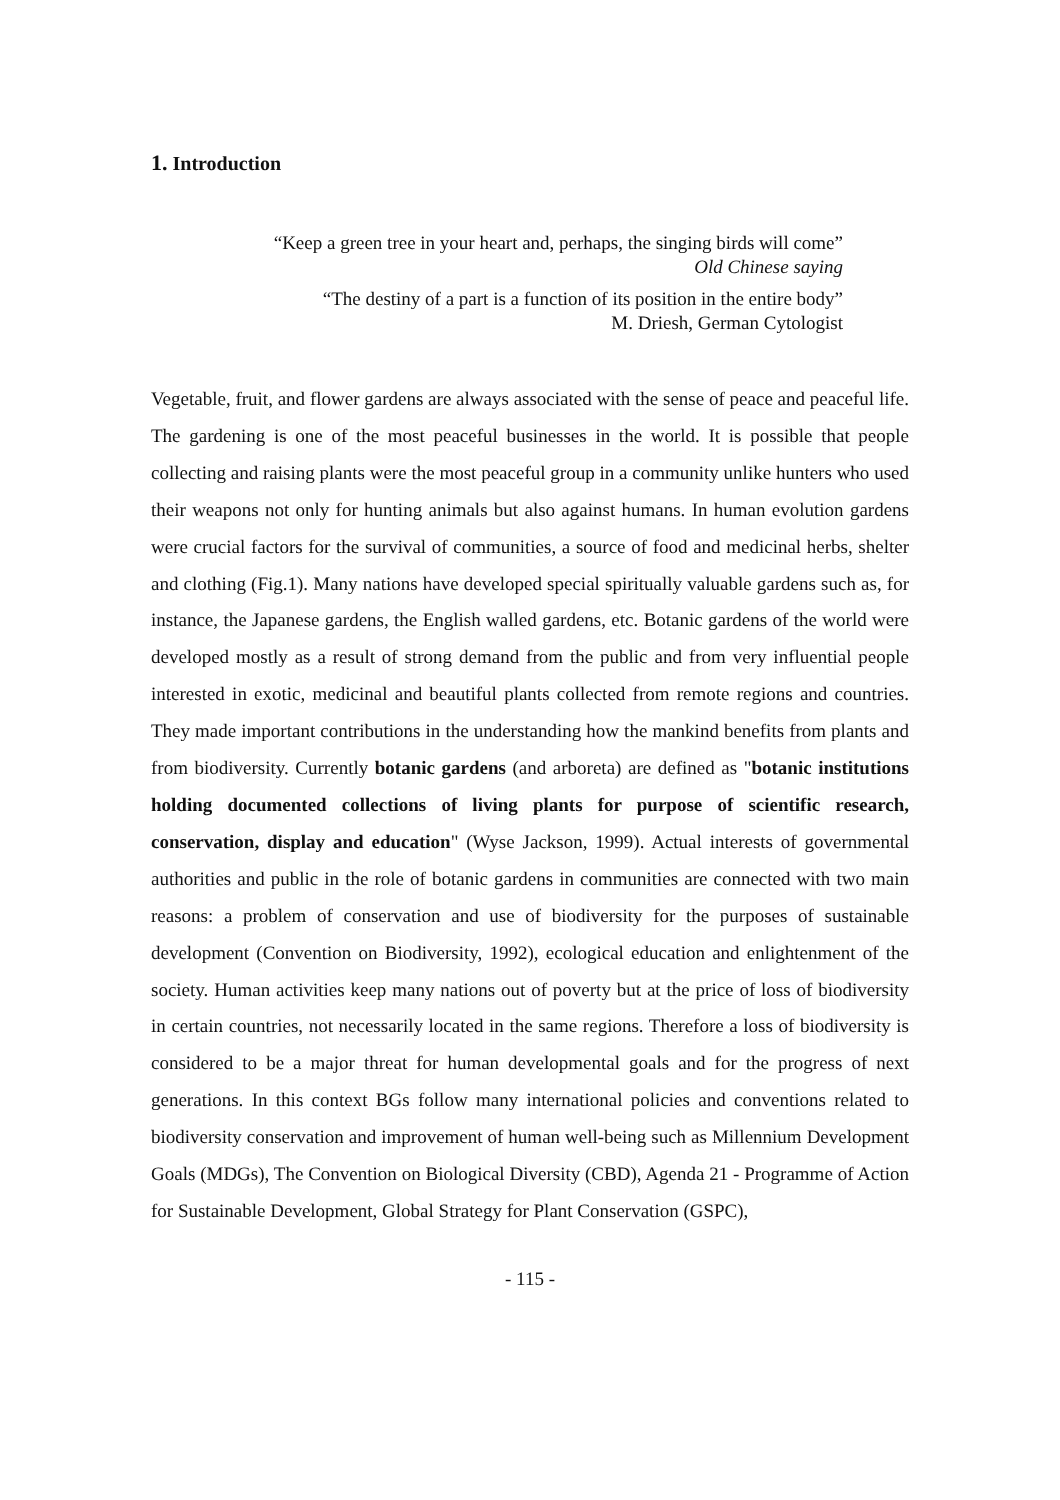1. Introduction
“Keep a green tree in your heart and, perhaps, the singing birds will come”
Old Chinese saying
“The destiny of a part is a function of its position in the entire body”
M. Driesh, German Cytologist
Vegetable, fruit, and flower gardens are always associated with the sense of peace and peaceful life. The gardening is one of the most peaceful businesses in the world. It is possible that people collecting and raising plants were the most peaceful group in a community unlike hunters who used their weapons not only for hunting animals but also against humans. In human evolution gardens were crucial factors for the survival of communities, a source of food and medicinal herbs, shelter and clothing (Fig.1). Many nations have developed special spiritually valuable gardens such as, for instance, the Japanese gardens, the English walled gardens, etc. Botanic gardens of the world were developed mostly as a result of strong demand from the public and from very influential people interested in exotic, medicinal and beautiful plants collected from remote regions and countries. They made important contributions in the understanding how the mankind benefits from plants and from biodiversity. Currently botanic gardens (and arboreta) are defined as "botanic institutions holding documented collections of living plants for purpose of scientific research, conservation, display and education" (Wyse Jackson, 1999). Actual interests of governmental authorities and public in the role of botanic gardens in communities are connected with two main reasons: a problem of conservation and use of biodiversity for the purposes of sustainable development (Convention on Biodiversity, 1992), ecological education and enlightenment of the society. Human activities keep many nations out of poverty but at the price of loss of biodiversity in certain countries, not necessarily located in the same regions. Therefore a loss of biodiversity is considered to be a major threat for human developmental goals and for the progress of next generations. In this context BGs follow many international policies and conventions related to biodiversity conservation and improvement of human well-being such as Millennium Development Goals (MDGs), The Convention on Biological Diversity (CBD), Agenda 21 - Programme of Action for Sustainable Development, Global Strategy for Plant Conservation (GSPC),
- 115 -